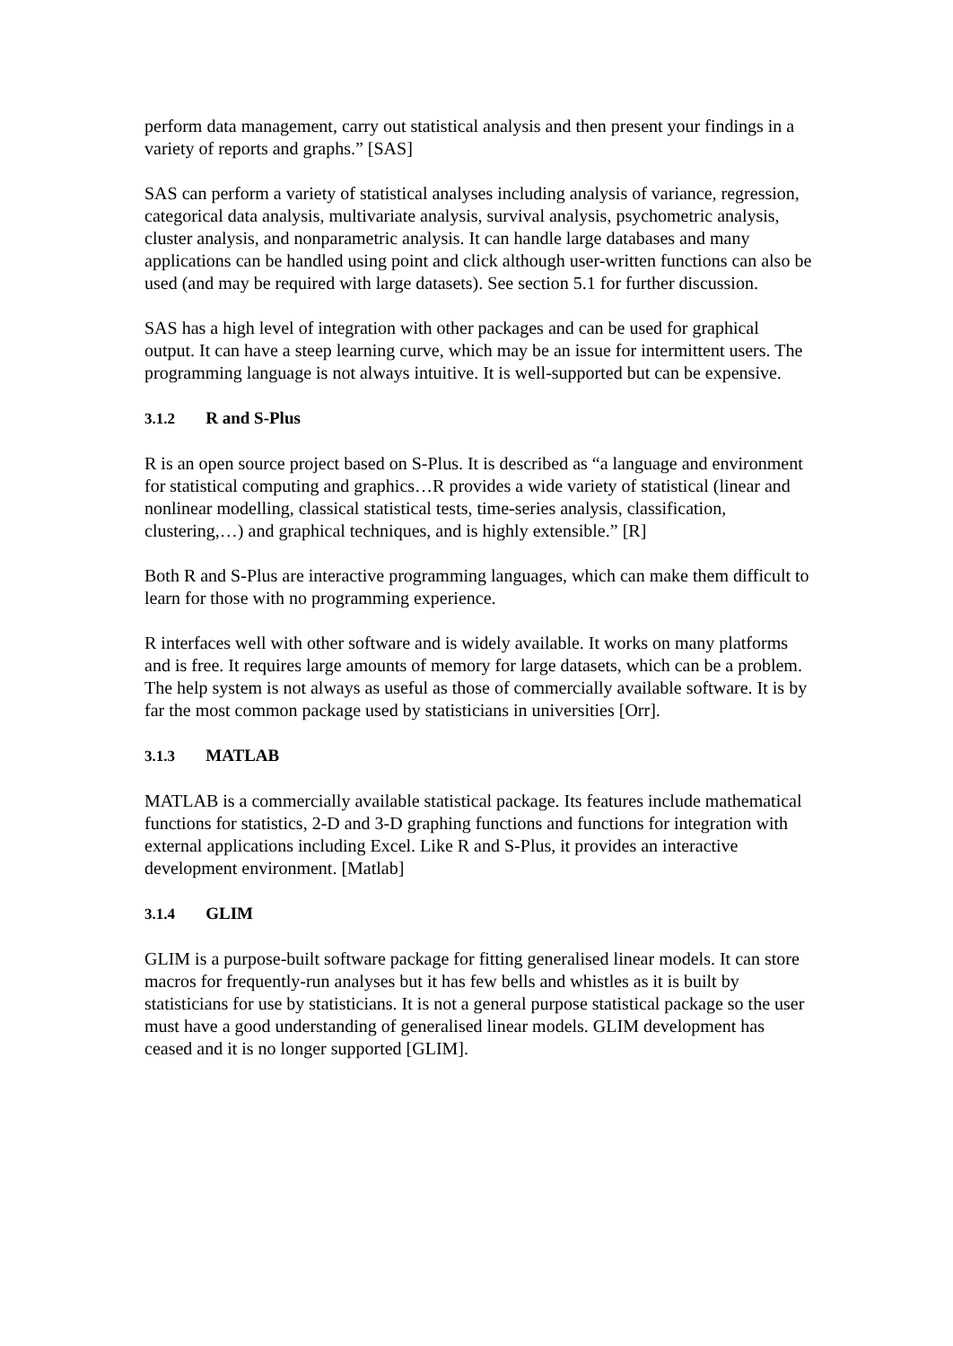perform data management, carry out statistical analysis and then present your findings in a variety of reports and graphs.” [SAS]
SAS can perform a variety of statistical analyses including analysis of variance, regression, categorical data analysis, multivariate analysis, survival analysis, psychometric analysis, cluster analysis, and nonparametric analysis. It can handle large databases and many applications can be handled using point and click although user-written functions can also be used (and may be required with large datasets). See section 5.1 for further discussion.
SAS has a high level of integration with other packages and can be used for graphical output. It can have a steep learning curve, which may be an issue for intermittent users. The programming language is not always intuitive. It is well-supported but can be expensive.
3.1.2 R and S-Plus
R is an open source project based on S-Plus. It is described as “a language and environment for statistical computing and graphics…R provides a wide variety of statistical (linear and nonlinear modelling, classical statistical tests, time-series analysis, classification, clustering,…) and graphical techniques, and is highly extensible.” [R]
Both R and S-Plus are interactive programming languages, which can make them difficult to learn for those with no programming experience.
R interfaces well with other software and is widely available. It works on many platforms and is free. It requires large amounts of memory for large datasets, which can be a problem. The help system is not always as useful as those of commercially available software. It is by far the most common package used by statisticians in universities [Orr].
3.1.3 MATLAB
MATLAB is a commercially available statistical package. Its features include mathematical functions for statistics, 2-D and 3-D graphing functions and functions for integration with external applications including Excel. Like R and S-Plus, it provides an interactive development environment. [Matlab]
3.1.4 GLIM
GLIM is a purpose-built software package for fitting generalised linear models. It can store macros for frequently-run analyses but it has few bells and whistles as it is built by statisticians for use by statisticians. It is not a general purpose statistical package so the user must have a good understanding of generalised linear models. GLIM development has ceased and it is no longer supported [GLIM].